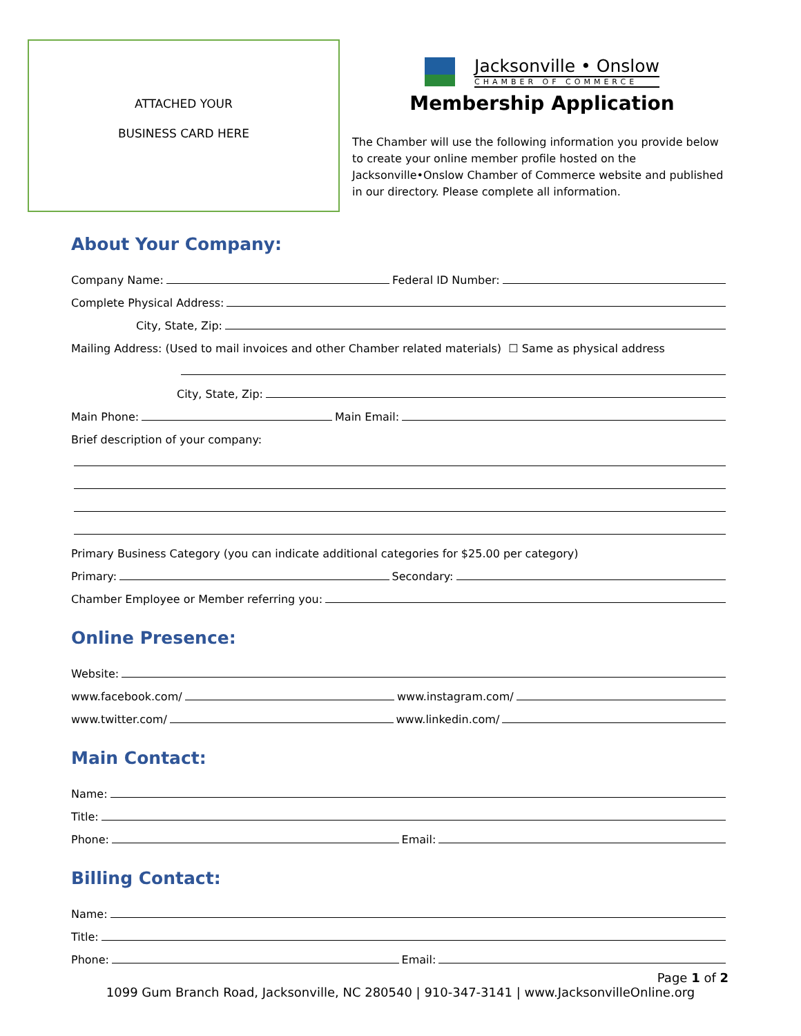ATTACHED YOUR
BUSINESS CARD HERE
Jacksonville • Onslow
CHAMBER OF COMMERCE
Membership Application
The Chamber will use the following information you provide below to create your online member profile hosted on the Jacksonville•Onslow Chamber of Commerce website and published in our directory. Please complete all information.
About Your Company:
Company Name: Federal ID Number:
Complete Physical Address:
City, State, Zip:
Mailing Address: (Used to mail invoices and other Chamber related materials) ☐ Same as physical address
City, State, Zip:
Main Phone: Main Email:
Brief description of your company:
Primary Business Category (you can indicate additional categories for $25.00 per category)
Primary: Secondary:
Chamber Employee or Member referring you:
Online Presence:
Website:
www.facebook.com/ www.instagram.com/
www.twitter.com/ www.linkedin.com/
Main Contact:
Name:
Title:
Phone: Email:
Billing Contact:
Name:
Title:
Phone: Email:
Page 1 of 2
1099 Gum Branch Road, Jacksonville, NC 280540 | 910-347-3141 | www.JacksonvilleOnline.org